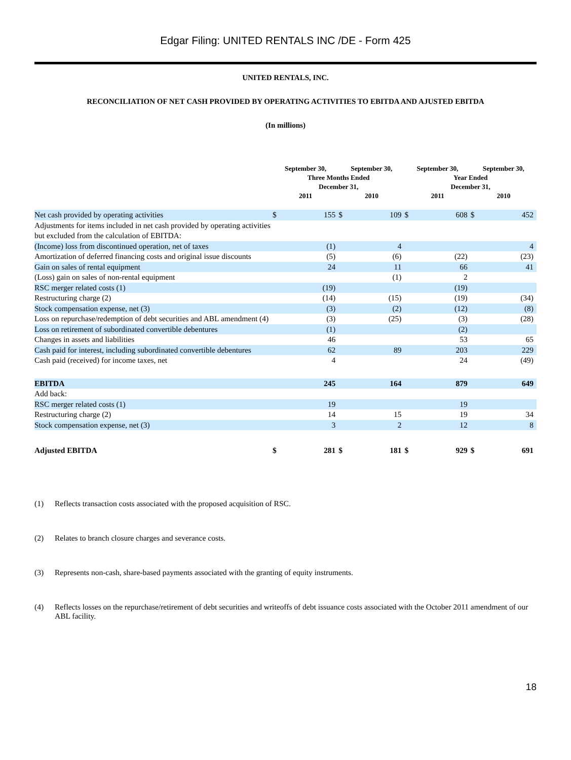Edgar Filing: UNITED RENTALS INC /DE - Form 425
UNITED RENTALS, INC.
RECONCILIATION OF NET CASH PROVIDED BY OPERATING ACTIVITIES TO EBITDA AND AJUSTED EBITDA
(In millions)
| | September 30, | | September 30, | | September 30, | | September 30, | |
| --- | --- | --- | --- | --- | --- | --- | --- | --- |
| | Three Months Ended December 31, | | | | Year Ended December 31, | | | |
| | 2011 | | 2010 | | 2011 | | 2010 | |
| Net cash provided by operating activities | $ | 155 | $ | 109 | $ | 608 | $ | 452 |
| Adjustments for items included in net cash provided by operating activities but excluded from the calculation of EBITDA: | | | | | | | | |
| (Income) loss from discontinued operation, net of taxes | | (1) | | 4 | | | | 4 |
| Amortization of deferred financing costs and original issue discounts | | (5) | | (6) | | (22) | | (23) |
| Gain on sales of rental equipment | | 24 | | 11 | | 66 | | 41 |
| (Loss) gain on sales of non-rental equipment | | | | (1) | | 2 | | |
| RSC merger related costs (1) | | (19) | | | | (19) | | |
| Restructuring charge (2) | | (14) | | (15) | | (19) | | (34) |
| Stock compensation expense, net (3) | | (3) | | (2) | | (12) | | (8) |
| Loss on repurchase/redemption of debt securities and ABL amendment (4) | | (3) | | (25) | | (3) | | (28) |
| Loss on retirement of subordinated convertible debentures | | (1) | | | | (2) | | |
| Changes in assets and liabilities | | 46 | | | | 53 | | 65 |
| Cash paid for interest, including subordinated convertible debentures | | 62 | | 89 | | 203 | | 229 |
| Cash paid (received) for income taxes, net | | 4 | | | | 24 | | (49) |
| EBITDA | | 245 | | 164 | | 879 | | 649 |
| Add back: | | | | | | | | |
| RSC merger related costs (1) | | 19 | | | | 19 | | |
| Restructuring charge (2) | | 14 | | 15 | | 19 | | 34 |
| Stock compensation expense, net (3) | | 3 | | 2 | | 12 | | 8 |
| Adjusted EBITDA | $ | 281 | $ | 181 | $ | 929 | $ | 691 |
(1) Reflects transaction costs associated with the proposed acquisition of RSC.
(2) Relates to branch closure charges and severance costs.
(3) Represents non-cash, share-based payments associated with the granting of equity instruments.
(4) Reflects losses on the repurchase/retirement of debt securities and writeoffs of debt issuance costs associated with the October 2011 amendment of our ABL facility.
18